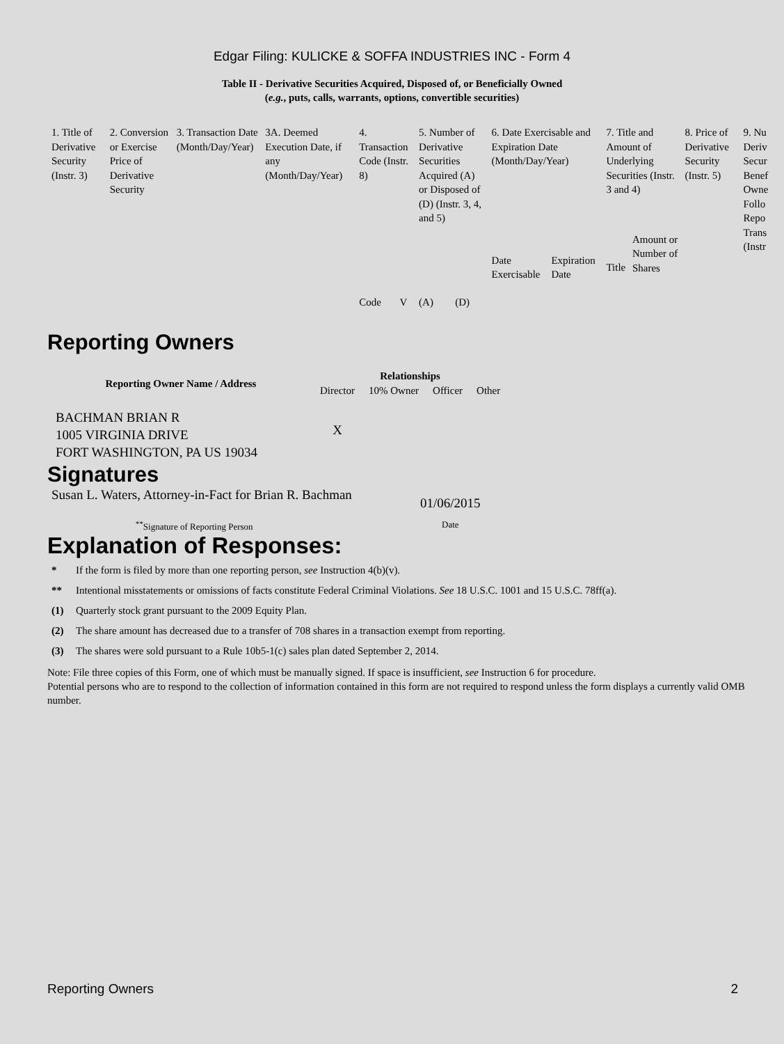Edgar Filing: KULICKE & SOFFA INDUSTRIES INC - Form 4
Table II - Derivative Securities Acquired, Disposed of, or Beneficially Owned
(e.g., puts, calls, warrants, options, convertible securities)
| 1. Title of Derivative Security (Instr. 3) | 2. Conversion or Exercise Price of Derivative Security | 3. Transaction Date (Month/Day/Year) | 3A. Deemed Execution Date, if any (Month/Day/Year) | 4. Transaction Code (Instr. 8) | | 5. Number of Derivative Securities Acquired (A) or Disposed of (D) (Instr. 3, 4, and 5) | | 6. Date Exercisable and Expiration Date (Month/Day/Year) | | 7. Title and Amount of Underlying Securities (Instr. 3 and 4) | | 8. Price of Derivative Security (Instr. 5) | 9. Nu Deriv Secur Benef Owne Follo Repo Trans (Instr |
| | | | | Code | V | (A) | (D) | Date Exercisable | Expiration Date | Title | Amount or Number of Shares | | |
Reporting Owners
| Reporting Owner Name / Address | Relationships | | | |
| --- | --- | --- | --- | --- |
| | Director | 10% Owner | Officer | Other |
| BACHMAN BRIAN R 1005 VIRGINIA DRIVE FORT WASHINGTON, PA US 19034 | X | | | |
Signatures
Susan L. Waters, Attorney-in-Fact for Brian R. Bachman
01/06/2015
<sup>**</sup> Signature of Reporting Person Date
Explanation of Responses:
* If the form is filed by more than one reporting person, see Instruction 4(b)(v).
** Intentional misstatements or omissions of facts constitute Federal Criminal Violations. See 18 U.S.C. 1001 and 15 U.S.C. 78ff(a).
(1) Quarterly stock grant pursuant to the 2009 Equity Plan.
(2) The share amount has decreased due to a transfer of 708 shares in a transaction exempt from reporting.
(3) The shares were sold pursuant to a Rule 10b5-1(c) sales plan dated September 2, 2014.
Note: File three copies of this Form, one of which must be manually signed. If space is insufficient, see Instruction 6 for procedure.
Potential persons who are to respond to the collection of information contained in this form are not required to respond unless the form displays a currently valid OMB number.
Reporting Owners 2